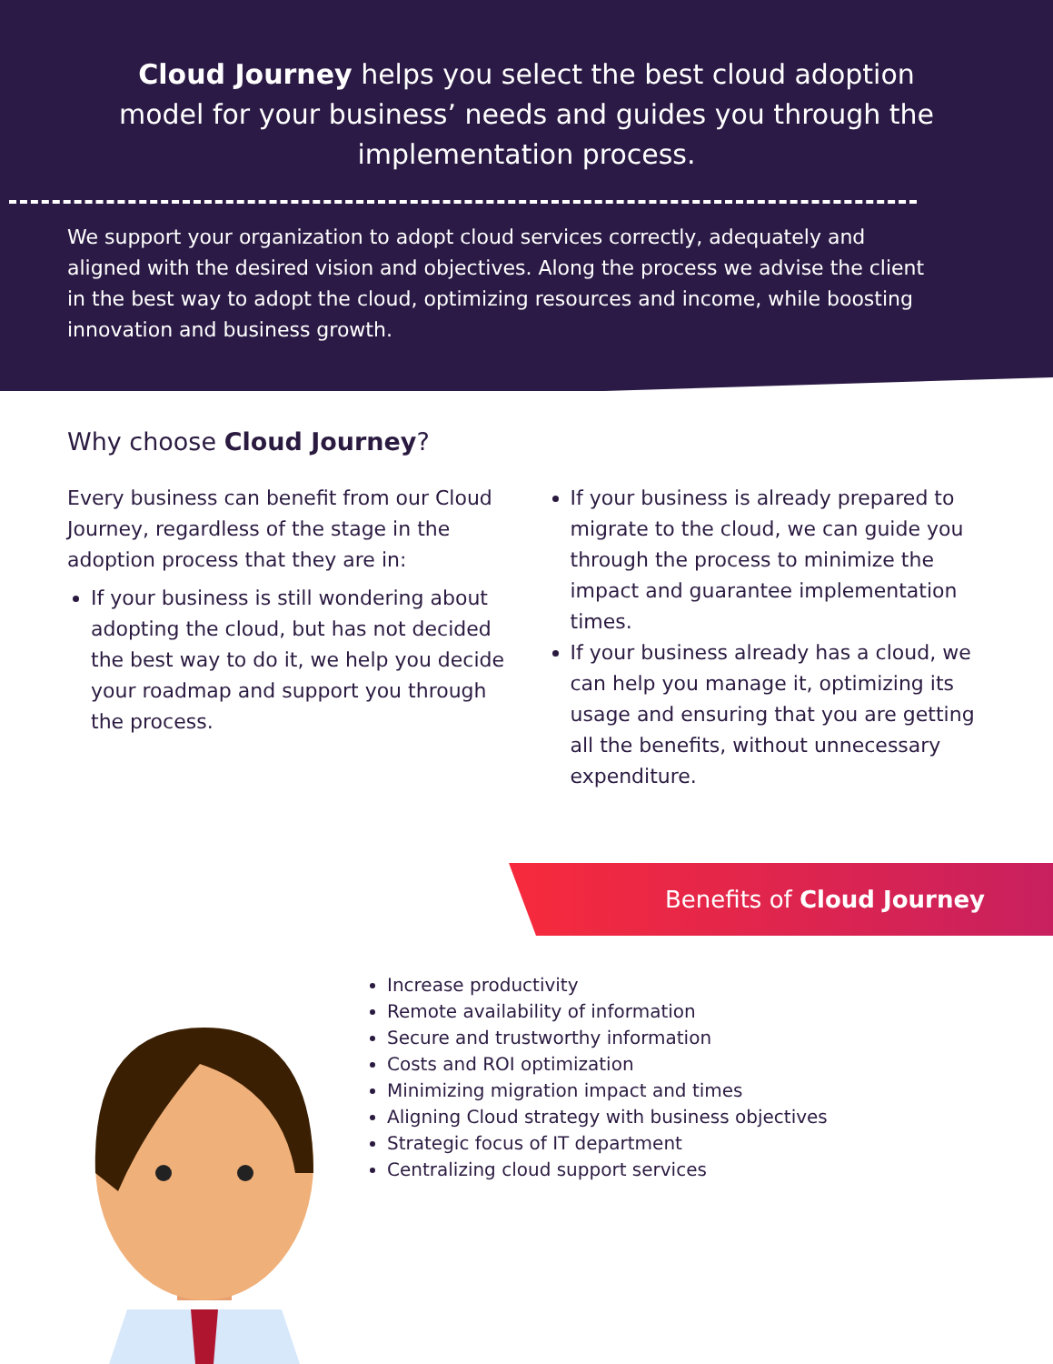Cloud Journey helps you select the best cloud adoption model for your business’ needs and guides you through the implementation process.
We support your organization to adopt cloud services correctly, adequately and aligned with the desired vision and objectives. Along the process we advise the client in the best way to adopt the cloud, optimizing resources and income, while boosting innovation and business growth.
Why choose Cloud Journey?
Every business can benefit from our Cloud Journey, regardless of the stage in the adoption process that they are in:
If your business is still wondering about adopting the cloud, but has not decided the best way to do it, we help you decide your roadmap and support you through the process.
If your business is already prepared to migrate to the cloud, we can guide you through the process to minimize the impact and guarantee implementation times.
If your business already has a cloud, we can help you manage it, optimizing its usage and ensuring that you are getting all the benefits, without unnecessary expenditure.
Benefits of Cloud Journey
Increase productivity
Remote availability of information
Secure and trustworthy information
Costs and ROI optimization
Minimizing migration impact and times
Aligning Cloud strategy with business objectives
Strategic focus of IT department
Centralizing cloud support services